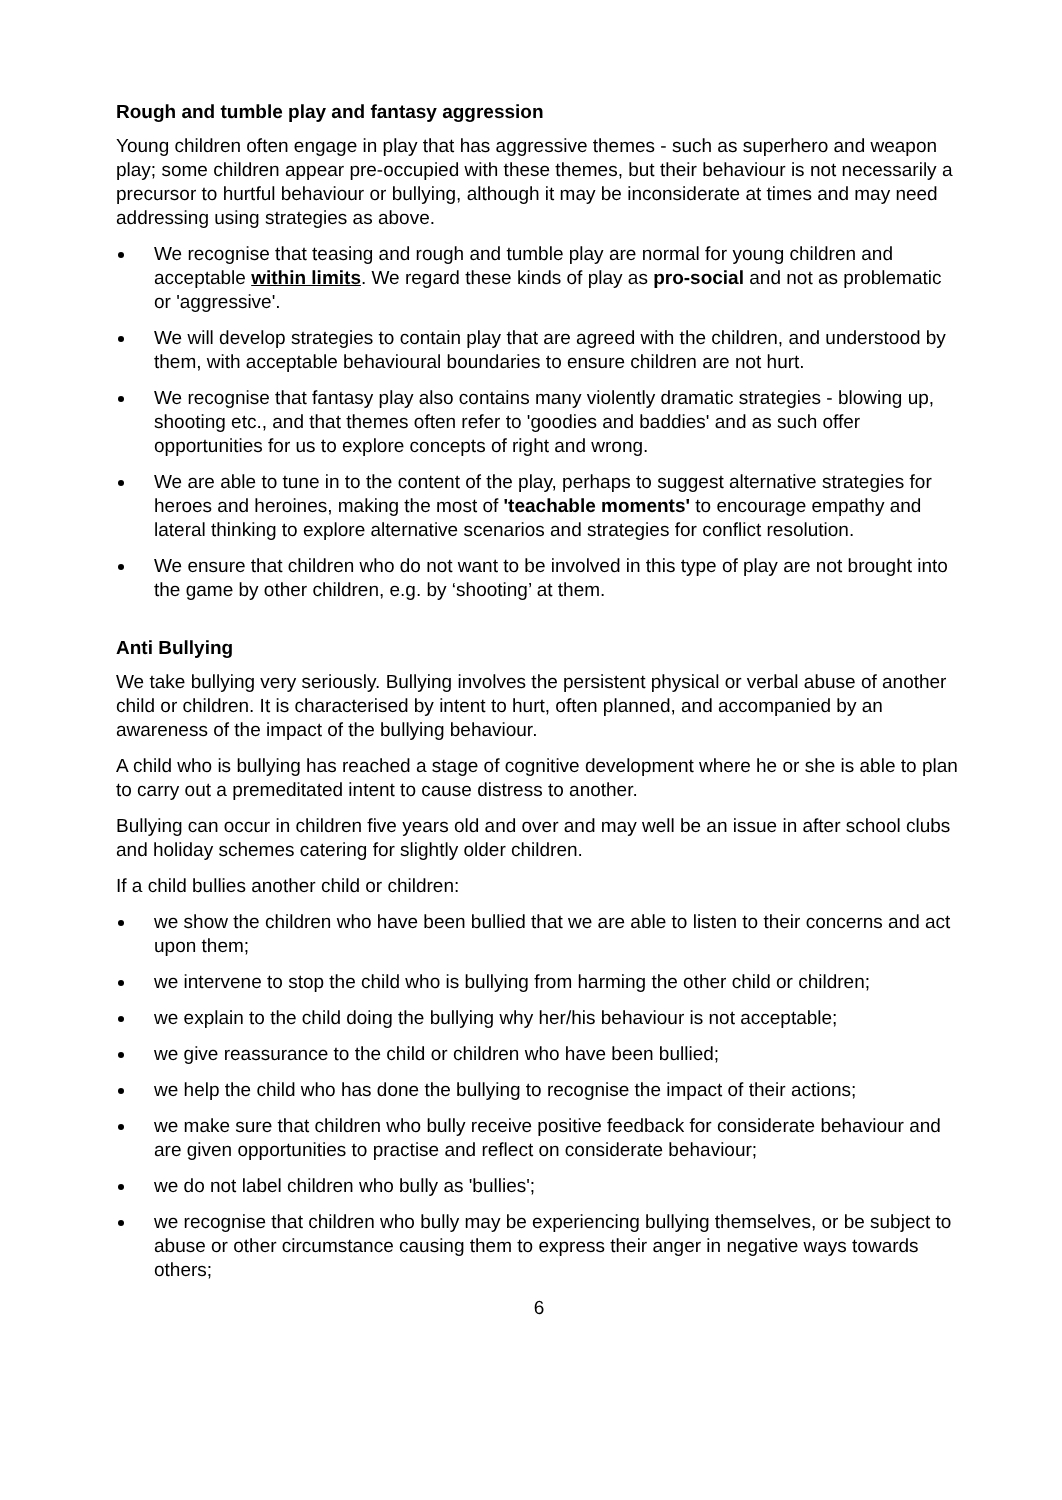Rough and tumble play and fantasy aggression
Young children often engage in play that has aggressive themes - such as superhero and weapon play; some children appear pre-occupied with these themes, but their behaviour is not necessarily a precursor to hurtful behaviour or bullying, although it may be inconsiderate at times and may need addressing using strategies as above.
We recognise that teasing and rough and tumble play are normal for young children and acceptable within limits. We regard these kinds of play as pro-social and not as problematic or 'aggressive'.
We will develop strategies to contain play that are agreed with the children, and understood by them, with acceptable behavioural boundaries to ensure children are not hurt.
We recognise that fantasy play also contains many violently dramatic strategies - blowing up, shooting etc., and that themes often refer to 'goodies and baddies' and as such offer opportunities for us to explore concepts of right and wrong.
We are able to tune in to the content of the play, perhaps to suggest alternative strategies for heroes and heroines, making the most of 'teachable moments' to encourage empathy and lateral thinking to explore alternative scenarios and strategies for conflict resolution.
We ensure that children who do not want to be involved in this type of play are not brought into the game by other children, e.g. by ‘shooting’ at them.
Anti Bullying
We take bullying very seriously. Bullying involves the persistent physical or verbal abuse of another child or children. It is characterised by intent to hurt, often planned, and accompanied by an awareness of the impact of the bullying behaviour.
A child who is bullying has reached a stage of cognitive development where he or she is able to plan to carry out a premeditated intent to cause distress to another.
Bullying can occur in children five years old and over and may well be an issue in after school clubs and holiday schemes catering for slightly older children.
If a child bullies another child or children:
we show the children who have been bullied that we are able to listen to their concerns and act upon them;
we intervene to stop the child who is bullying from harming the other child or children;
we explain to the child doing the bullying why her/his behaviour is not acceptable;
we give reassurance to the child or children who have been bullied;
we help the child who has done the bullying to recognise the impact of their actions;
we make sure that children who bully receive positive feedback for considerate behaviour and are given opportunities to practise and reflect on considerate behaviour;
we do not label children who bully as 'bullies';
we recognise that children who bully may be experiencing bullying themselves, or be subject to abuse or other circumstance causing them to express their anger in negative ways towards others;
6